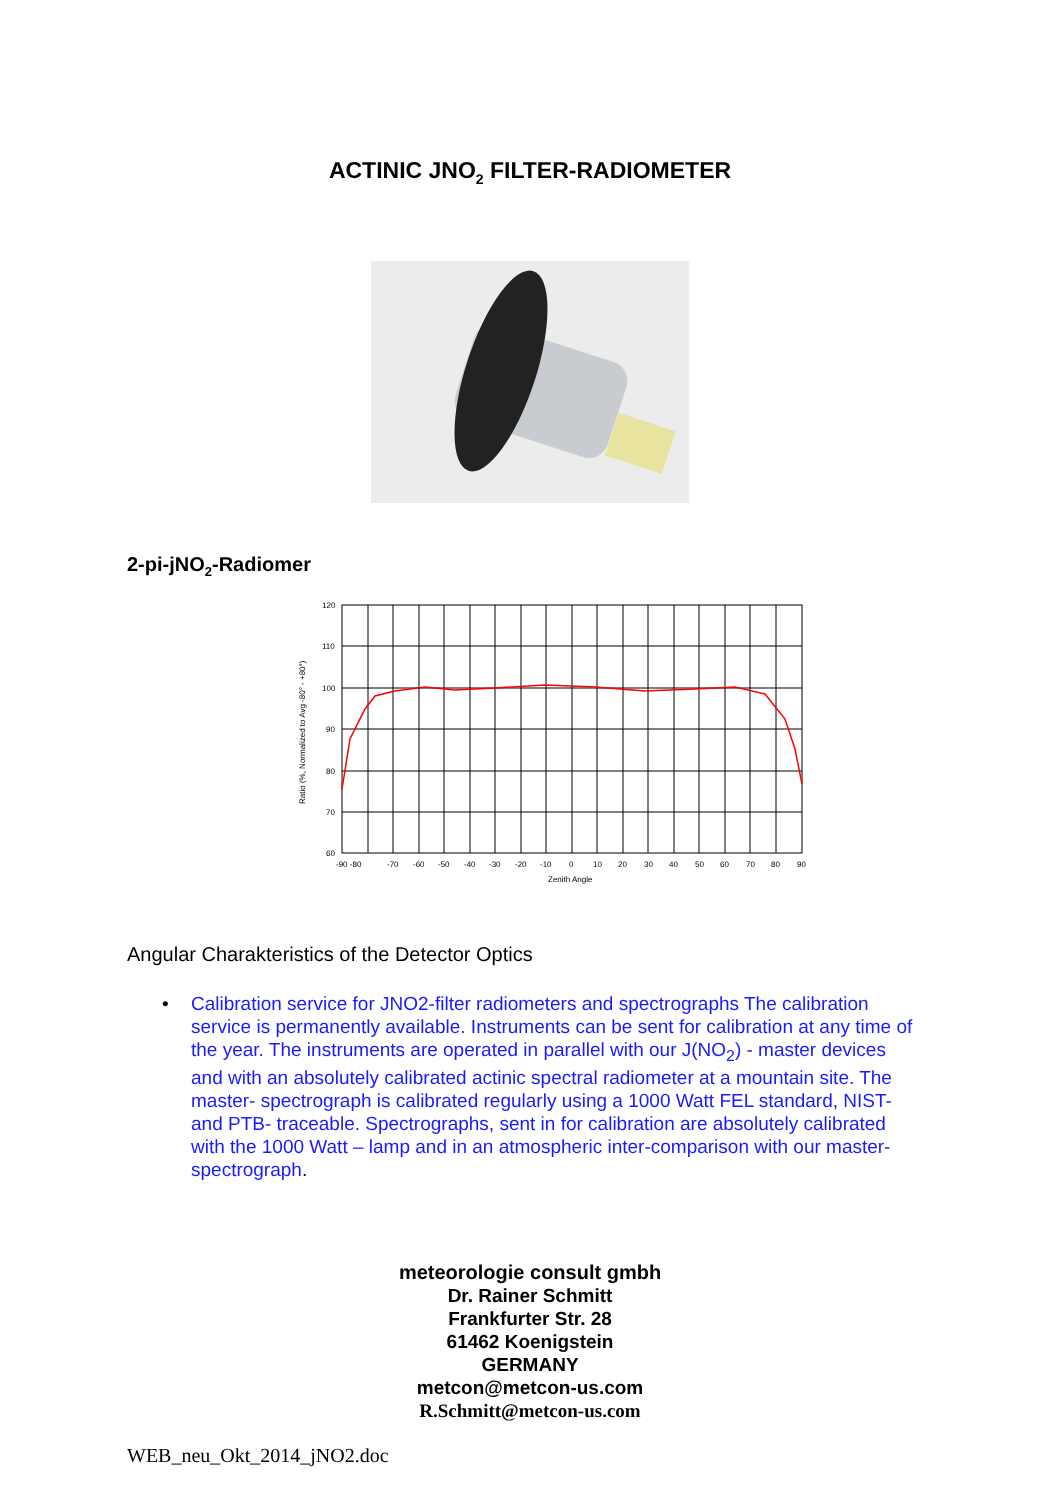ACTINIC JNO<sub>2</sub> FILTER-RADIOMETER
2-pi-jNO<sub>2</sub>-Radiomer
120
110
100
90
80
70
60
-90 -80
-70
-60
-50
-40
-30
-20
-10
0
10
20
30
40
50
60
70
80
90
Zenith Angle
Ratio (%, Normalized to Avg -80° - +80°)
Angular Charakteristics of the Detector Optics
• Calibration service for JNO2-filter radiometers and spectrographs The calibration service is permanently available. Instruments can be sent for calibration at any time of the year. The instruments are operated in parallel with our J(NO<sub>2</sub>) - master devices and with an absolutely calibrated actinic spectral radiometer at a mountain site. The master- spectrograph is calibrated regularly using a 1000 Watt FEL standard, NIST- and PTB- traceable. Spectrographs, sent in for calibration are absolutely calibrated with the 1000 Watt – lamp and in an atmospheric inter-comparison with our master-spectrograph.
meteorologie consult gmbh
Dr. Rainer Schmitt
Frankfurter Str. 28
61462 Koenigstein
GERMANY
metcon@metcon-us.com
R.Schmitt@metcon-us.com
WEB_neu_Okt_2014_jNO2.doc